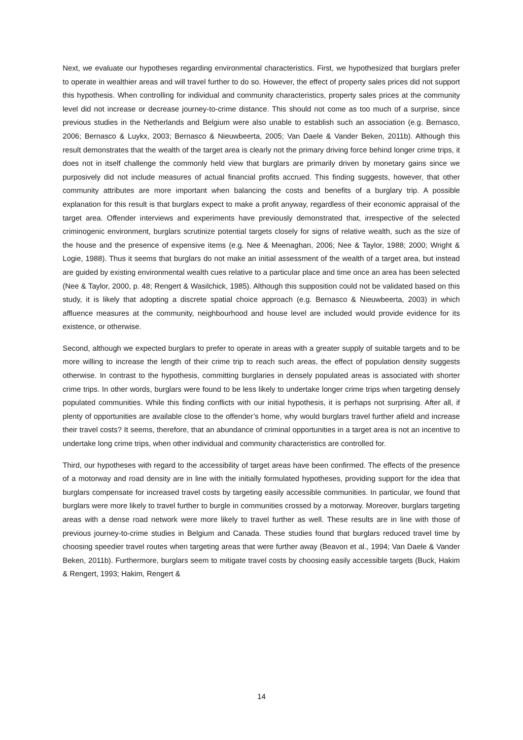Next, we evaluate our hypotheses regarding environmental characteristics. First, we hypothesized that burglars prefer to operate in wealthier areas and will travel further to do so. However, the effect of property sales prices did not support this hypothesis. When controlling for individual and community characteristics, property sales prices at the community level did not increase or decrease journey-to-crime distance. This should not come as too much of a surprise, since previous studies in the Netherlands and Belgium were also unable to establish such an association (e.g. Bernasco, 2006; Bernasco & Luykx, 2003; Bernasco & Nieuwbeerta, 2005; Van Daele & Vander Beken, 2011b). Although this result demonstrates that the wealth of the target area is clearly not the primary driving force behind longer crime trips, it does not in itself challenge the commonly held view that burglars are primarily driven by monetary gains since we purposively did not include measures of actual financial profits accrued. This finding suggests, however, that other community attributes are more important when balancing the costs and benefits of a burglary trip. A possible explanation for this result is that burglars expect to make a profit anyway, regardless of their economic appraisal of the target area. Offender interviews and experiments have previously demonstrated that, irrespective of the selected criminogenic environment, burglars scrutinize potential targets closely for signs of relative wealth, such as the size of the house and the presence of expensive items (e.g. Nee & Meenaghan, 2006; Nee & Taylor, 1988; 2000; Wright & Logie, 1988). Thus it seems that burglars do not make an initial assessment of the wealth of a target area, but instead are guided by existing environmental wealth cues relative to a particular place and time once an area has been selected (Nee & Taylor, 2000, p. 48; Rengert & Wasilchick, 1985). Although this supposition could not be validated based on this study, it is likely that adopting a discrete spatial choice approach (e.g. Bernasco & Nieuwbeerta, 2003) in which affluence measures at the community, neighbourhood and house level are included would provide evidence for its existence, or otherwise.
Second, although we expected burglars to prefer to operate in areas with a greater supply of suitable targets and to be more willing to increase the length of their crime trip to reach such areas, the effect of population density suggests otherwise. In contrast to the hypothesis, committing burglaries in densely populated areas is associated with shorter crime trips. In other words, burglars were found to be less likely to undertake longer crime trips when targeting densely populated communities. While this finding conflicts with our initial hypothesis, it is perhaps not surprising. After all, if plenty of opportunities are available close to the offender’s home, why would burglars travel further afield and increase their travel costs? It seems, therefore, that an abundance of criminal opportunities in a target area is not an incentive to undertake long crime trips, when other individual and community characteristics are controlled for.
Third, our hypotheses with regard to the accessibility of target areas have been confirmed. The effects of the presence of a motorway and road density are in line with the initially formulated hypotheses, providing support for the idea that burglars compensate for increased travel costs by targeting easily accessible communities. In particular, we found that burglars were more likely to travel further to burgle in communities crossed by a motorway. Moreover, burglars targeting areas with a dense road network were more likely to travel further as well. These results are in line with those of previous journey-to-crime studies in Belgium and Canada. These studies found that burglars reduced travel time by choosing speedier travel routes when targeting areas that were further away (Beavon et al., 1994; Van Daele & Vander Beken, 2011b). Furthermore, burglars seem to mitigate travel costs by choosing easily accessible targets (Buck, Hakim & Rengert, 1993; Hakim, Rengert &
14